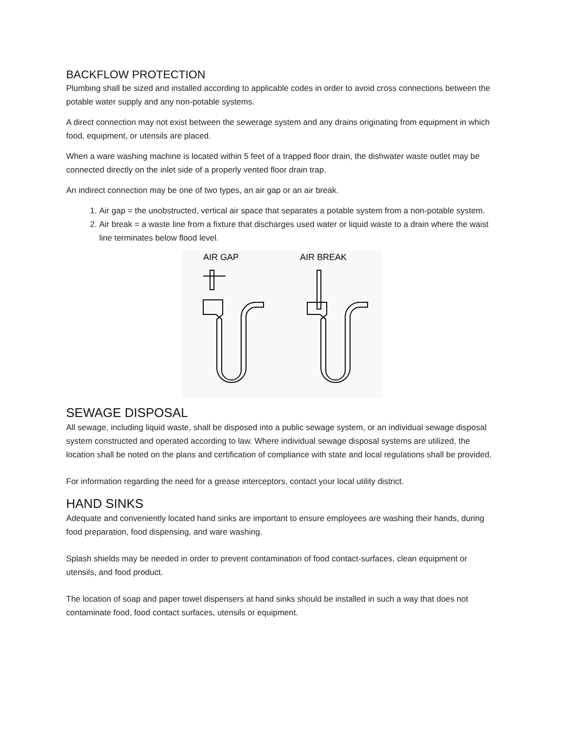BACKFLOW PROTECTION
Plumbing shall be sized and installed according to applicable codes in order to avoid cross connections between the potable water supply and any non-potable systems.
A direct connection may not exist between the sewerage system and any drains originating from equipment in which food, equipment, or utensils are placed.
When a ware washing machine is located within 5 feet of a trapped floor drain, the dishwater waste outlet may be connected directly on the inlet side of a properly vented floor drain trap.
An indirect connection may be one of two types, an air gap or an air break.
1. Air gap = the unobstructed, vertical air space that separates a potable system from a non-potable system.
2. Air break = a waste line from a fixture that discharges used water or liquid waste to a drain where the waist line terminates below flood level.
AIR GAP AIR BREAK
SEWAGE DISPOSAL
All sewage, including liquid waste, shall be disposed into a public sewage system, or an individual sewage disposal system constructed and operated according to law. Where individual sewage disposal systems are utilized, the location shall be noted on the plans and certification of compliance with state and local regulations shall be provided.
For information regarding the need for a grease interceptors, contact your local utility district.
HAND SINKS
Adequate and conveniently located hand sinks are important to ensure employees are washing their hands, during food preparation, food dispensing, and ware washing.
Splash shields may be needed in order to prevent contamination of food contact-surfaces, clean equipment or utensils, and food product.
The location of soap and paper towel dispensers at hand sinks should be installed in such a way that does not contaminate food, food contact surfaces, utensils or equipment.